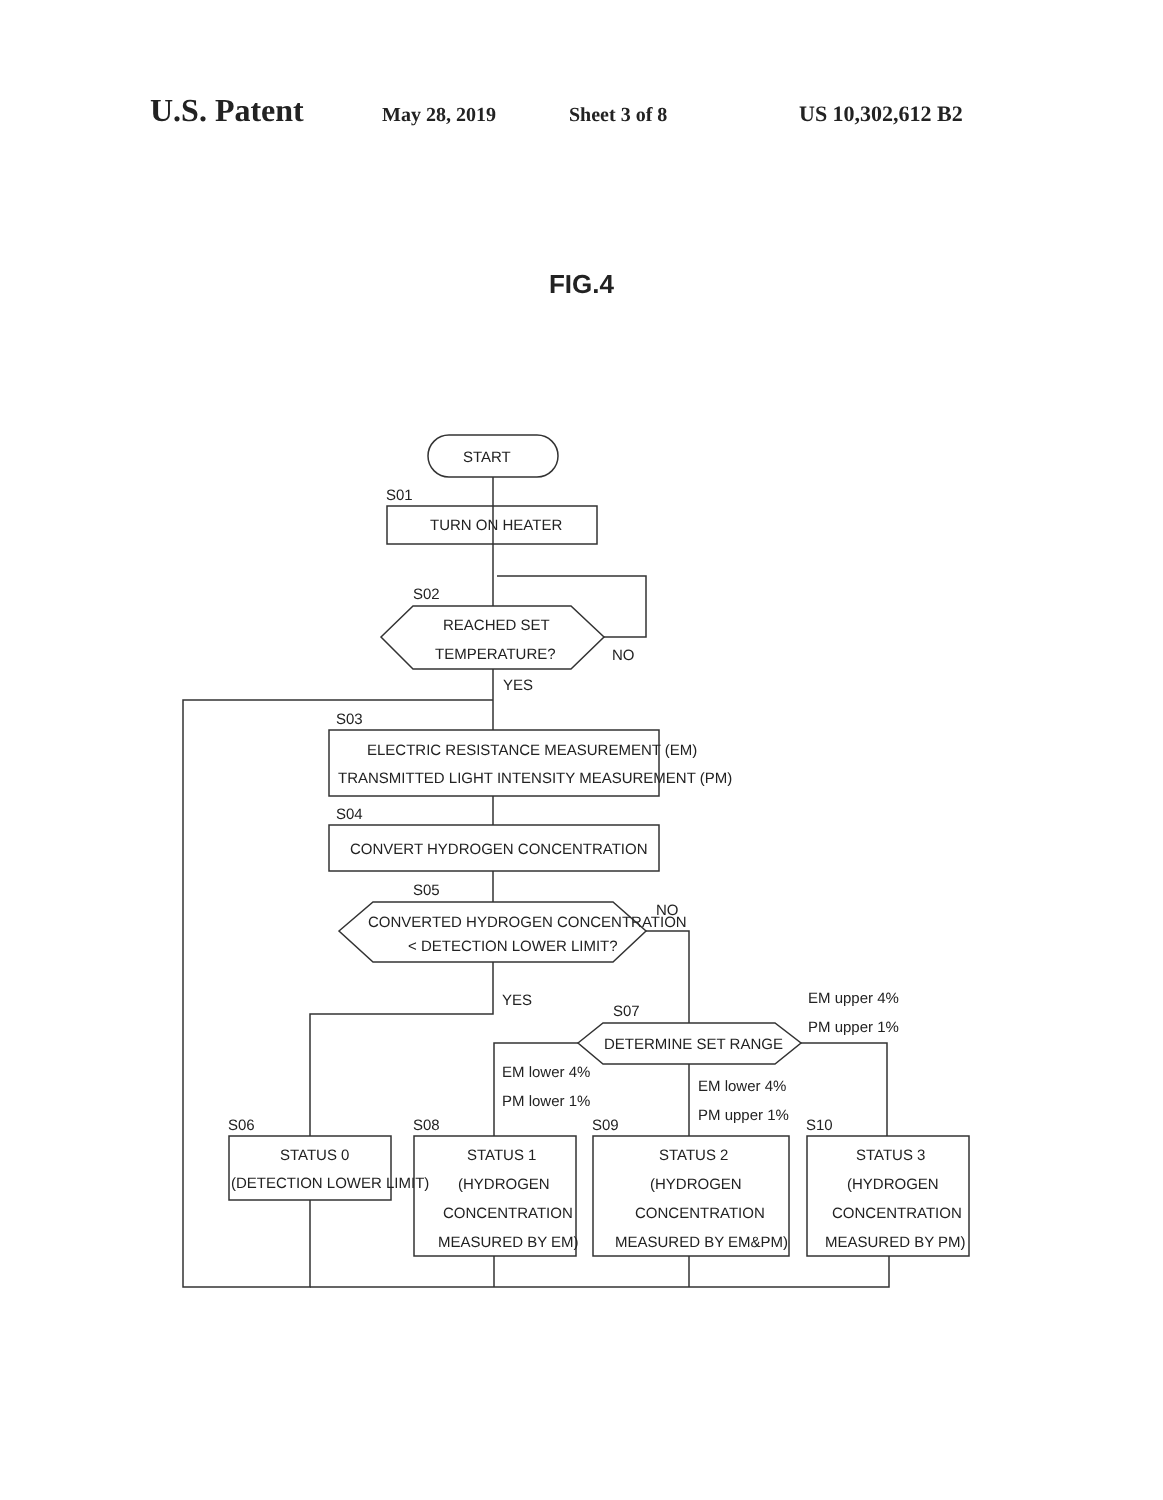U.S. Patent May 28, 2019 Sheet 3 of 8 US 10,302,612 B2
FIG.4
START
S01
TURN ON HEATER
S02
REACHED SET
TEMPERATURE?
NO
YES
S03
ELECTRIC RESISTANCE MEASUREMENT (EM)
TRANSMITTED LIGHT INTENSITY MEASUREMENT (PM)
S04
CONVERT HYDROGEN CONCENTRATION
S05
CONVERTED HYDROGEN CONCENTRATION
< DETECTION LOWER LIMIT?
NO
YES
S07
DETERMINE SET RANGE
EM upper 4%
PM upper 1%
EM lower 4%
PM lower 1%
EM lower 4%
PM upper 1%
S06
S08
S09
S10
STATUS 0
(DETECTION LOWER LIMIT)
STATUS 1
(HYDROGEN
CONCENTRATION
MEASURED BY EM)
STATUS 2
(HYDROGEN
CONCENTRATION
MEASURED BY EM&PM)
STATUS 3
(HYDROGEN
CONCENTRATION
MEASURED BY PM)